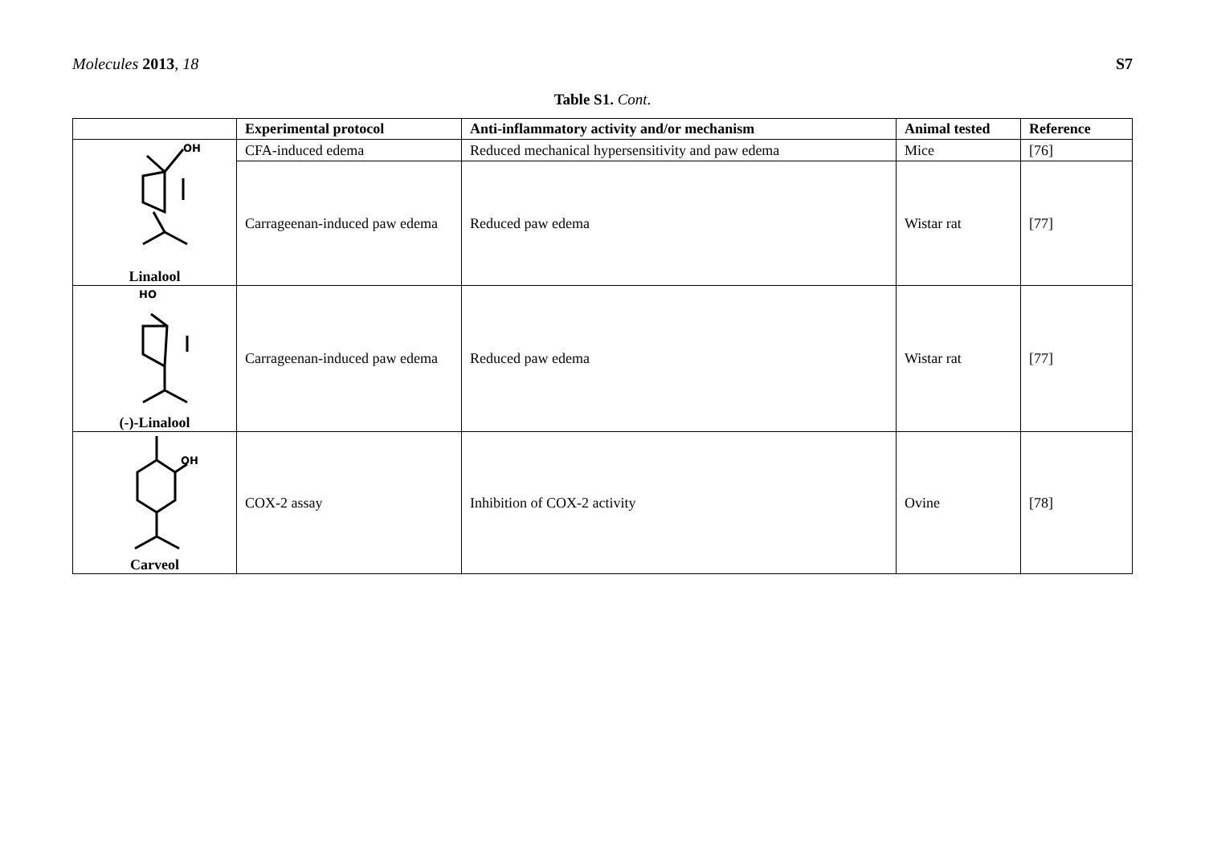Molecules 2013, 18 S7
Table S1. Cont.
| | Experimental protocol | Anti-inflammatory activity and/or mechanism | Animal tested | Reference |
| --- | --- | --- | --- | --- |
| OH Linalool | CFA-induced edema | Reduced mechanical hypersensitivity and paw edema | Mice | [76] |
| | Carrageenan-induced paw edema | Reduced paw edema | Wistar rat | [77] |
| HO (-)-Linalool | Carrageenan-induced paw edema | Reduced paw edema | Wistar rat | [77] |
| OH Carveol | COX-2 assay | Inhibition of COX-2 activity | Ovine | [78] |